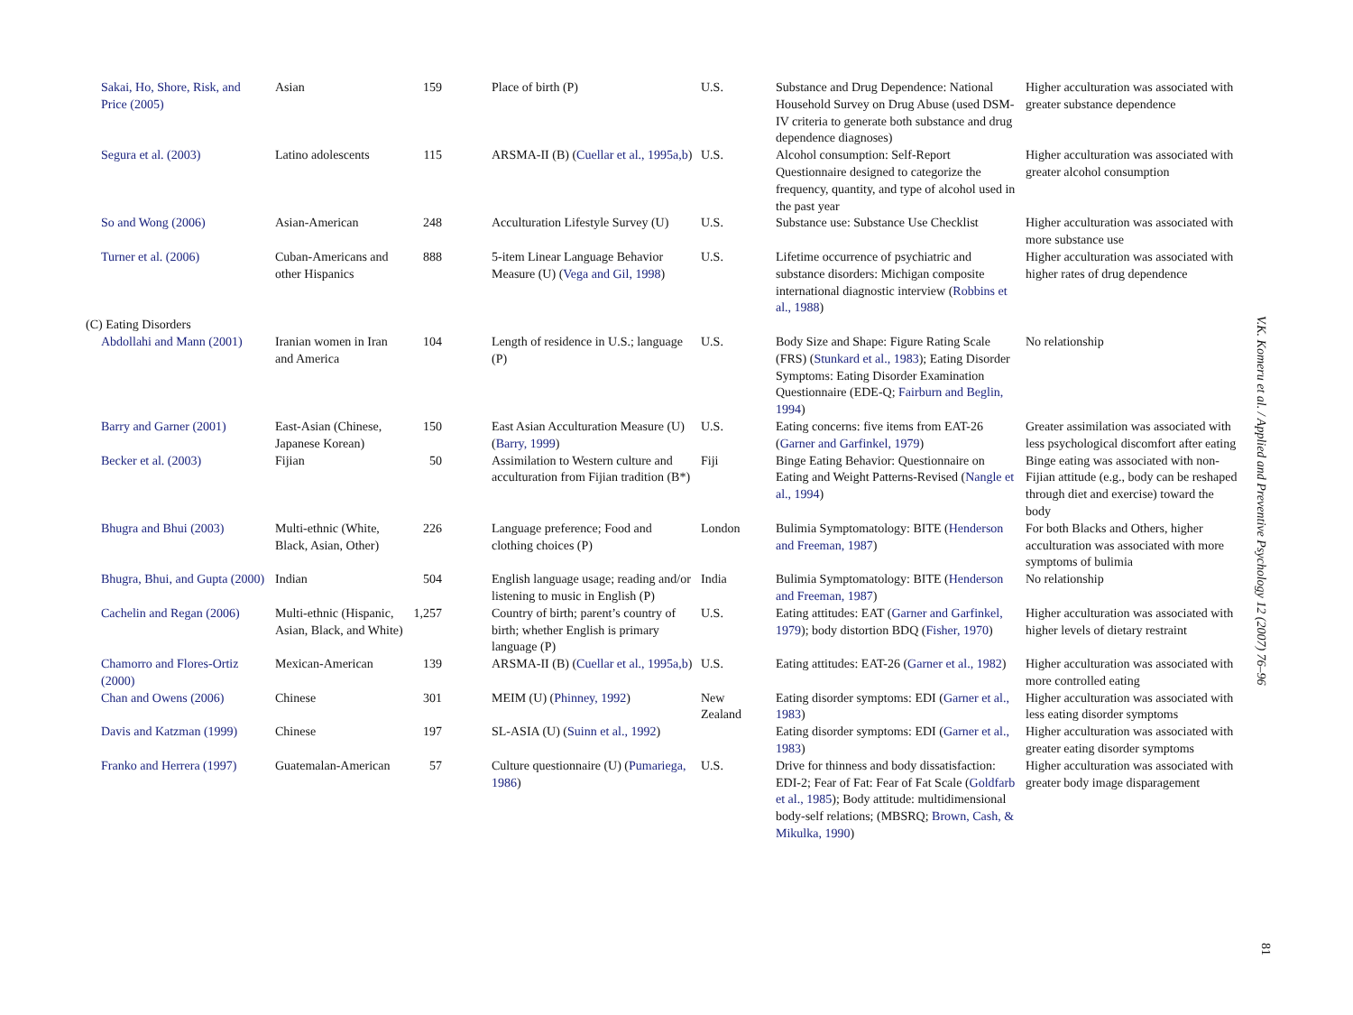| Sakai, Ho, Shore, Risk, and Price (2005) | Asian | 159 | Place of birth (P) | U.S. | Substance and Drug Dependence: National Household Survey on Drug Abuse (used DSM-IV criteria to generate both substance and drug dependence diagnoses) | Higher acculturation was associated with greater substance dependence |
| Segura et al. (2003) | Latino adolescents | 115 | ARSMA-II (B) ( Cuellar et al., 1995a,b ) | U.S. | Alcohol consumption: Self-Report Questionnaire designed to categorize the frequency, quantity, and type of alcohol used in the past year | Higher acculturation was associated with greater alcohol consumption |
| So and Wong (2006) | Asian-American | 248 | Acculturation Lifestyle Survey (U) | U.S. | Substance use: Substance Use Checklist | Higher acculturation was associated with more substance use |
| Turner et al. (2006) | Cuban-Americans and other Hispanics | 888 | 5-item Linear Language Behavior Measure (U) ( Vega and Gil, 1998 ) | U.S. | Lifetime occurrence of psychiatric and substance disorders: Michigan composite international diagnostic interview ( Robbins et al., 1988 ) | Higher acculturation was associated with higher rates of drug dependence |
| (C) Eating Disorders | | | | | | |
| Abdollahi and Mann (2001) | Iranian women in Iran and America | 104 | Length of residence in U.S.; language (P) | U.S. | Body Size and Shape: Figure Rating Scale (FRS) ( Stunkard et al., 1983 ); Eating Disorder Symptoms: Eating Disorder Examination Questionnaire (EDE-Q; Fairburn and Beglin, 1994 ) | No relationship |
| Barry and Garner (2001) | East-Asian (Chinese, Japanese Korean) | 150 | East Asian Acculturation Measure (U) ( Barry, 1999 ) | U.S. | Eating concerns: five items from EAT-26 ( Garner and Garfinkel, 1979 ) | Greater assimilation was associated with less psychological discomfort after eating |
| Becker et al. (2003) | Fijian | 50 | Assimilation to Western culture and acculturation from Fijian tradition (B*) | Fiji | Binge Eating Behavior: Questionnaire on Eating and Weight Patterns-Revised ( Nangle et al., 1994 ) | Binge eating was associated with non-Fijian attitude (e.g., body can be reshaped through diet and exercise) toward the body |
| Bhugra and Bhui (2003) | Multi-ethnic (White, Black, Asian, Other) | 226 | Language preference; Food and clothing choices (P) | London | Bulimia Symptomatology: BITE ( Henderson and Freeman, 1987 ) | For both Blacks and Others, higher acculturation was associated with more symptoms of bulimia |
| Bhugra, Bhui, and Gupta (2000) | Indian | 504 | English language usage; reading and/or listening to music in English (P) | India | Bulimia Symptomatology: BITE ( Henderson and Freeman, 1987 ) | No relationship |
| Cachelin and Regan (2006) | Multi-ethnic (Hispanic, Asian, Black, and White) | 1,257 | Country of birth; parent’s country of birth; whether English is primary language (P) | U.S. | Eating attitudes: EAT ( Garner and Garfinkel, 1979 ); body distortion BDQ ( Fisher, 1970 ) | Higher acculturation was associated with higher levels of dietary restraint |
| Chamorro and Flores-Ortiz (2000) | Mexican-American | 139 | ARSMA-II (B) ( Cuellar et al., 1995a,b ) | U.S. | Eating attitudes: EAT-26 ( Garner et al., 1982 ) | Higher acculturation was associated with more controlled eating |
| Chan and Owens (2006) | Chinese | 301 | MEIM (U) ( Phinney, 1992 ) | New Zealand | Eating disorder symptoms: EDI ( Garner et al., 1983 ) | Higher acculturation was associated with less eating disorder symptoms |
| Davis and Katzman (1999) | Chinese | 197 | SL-ASIA (U) ( Suinn et al., 1992 ) | | Eating disorder symptoms: EDI ( Garner et al., 1983 ) | Higher acculturation was associated with greater eating disorder symptoms |
| Franko and Herrera (1997) | Guatemalan-American | 57 | Culture questionnaire (U) ( Pumariega, 1986 ) | U.S. | Drive for thinness and body dissatisfaction: EDI-2; Fear of Fat: Fear of Fat Scale ( Goldfarb et al., 1985 ); Body attitude: multidimensional body-self relations; (MBSRQ; Brown, Cash, & Mikulka, 1990 ) | Higher acculturation was associated with greater body image disparagement |
V.K. Komeru et al. / Applied and Preventive Psychology 12 (2007) 76–96
81